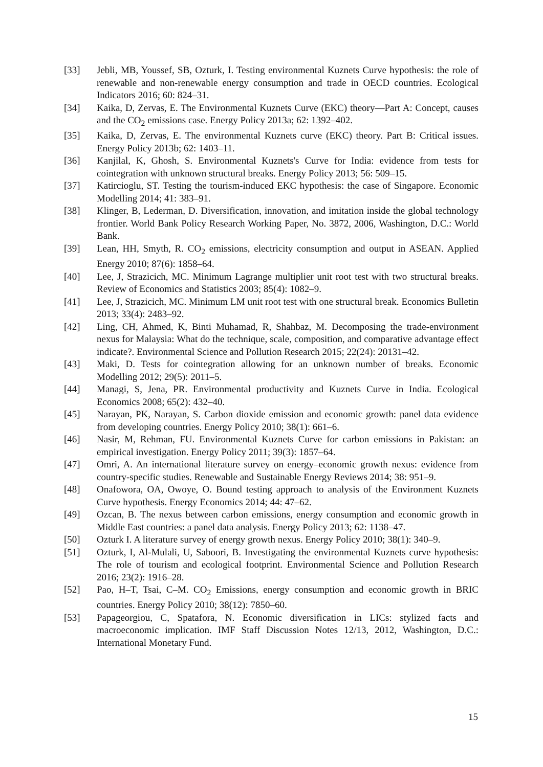[33] Jebli, MB, Youssef, SB, Ozturk, I. Testing environmental Kuznets Curve hypothesis: the role of renewable and non-renewable energy consumption and trade in OECD countries. Ecological Indicators 2016; 60: 824–31.
[34] Kaika, D, Zervas, E. The Environmental Kuznets Curve (EKC) theory—Part A: Concept, causes and the CO<sub>2</sub> emissions case. Energy Policy 2013a; 62: 1392–402.
[35] Kaika, D, Zervas, E. The environmental Kuznets curve (EKC) theory. Part B: Critical issues. Energy Policy 2013b; 62: 1403–11.
[36] Kanjilal, K, Ghosh, S. Environmental Kuznets's Curve for India: evidence from tests for cointegration with unknown structural breaks. Energy Policy 2013; 56: 509–15.
[37] Katircioglu, ST. Testing the tourism-induced EKC hypothesis: the case of Singapore. Economic Modelling 2014; 41: 383–91.
[38] Klinger, B, Lederman, D. Diversification, innovation, and imitation inside the global technology frontier. World Bank Policy Research Working Paper, No. 3872, 2006, Washington, D.C.: World Bank.
[39] Lean, HH, Smyth, R. CO<sub>2</sub> emissions, electricity consumption and output in ASEAN. Applied Energy 2010; 87(6): 1858–64.
[40] Lee, J, Strazicich, MC. Minimum Lagrange multiplier unit root test with two structural breaks. Review of Economics and Statistics 2003; 85(4): 1082–9.
[41] Lee, J, Strazicich, MC. Minimum LM unit root test with one structural break. Economics Bulletin 2013; 33(4): 2483–92.
[42] Ling, CH, Ahmed, K, Binti Muhamad, R, Shahbaz, M. Decomposing the trade-environment nexus for Malaysia: What do the technique, scale, composition, and comparative advantage effect indicate?. Environmental Science and Pollution Research 2015; 22(24): 20131–42.
[43] Maki, D. Tests for cointegration allowing for an unknown number of breaks. Economic Modelling 2012; 29(5): 2011–5.
[44] Managi, S, Jena, PR. Environmental productivity and Kuznets Curve in India. Ecological Economics 2008; 65(2): 432–40.
[45] Narayan, PK, Narayan, S. Carbon dioxide emission and economic growth: panel data evidence from developing countries. Energy Policy 2010; 38(1): 661–6.
[46] Nasir, M, Rehman, FU. Environmental Kuznets Curve for carbon emissions in Pakistan: an empirical investigation. Energy Policy 2011; 39(3): 1857–64.
[47] Omri, A. An international literature survey on energy–economic growth nexus: evidence from country-specific studies. Renewable and Sustainable Energy Reviews 2014; 38: 951–9.
[48] Onafowora, OA, Owoye, O. Bound testing approach to analysis of the Environment Kuznets Curve hypothesis. Energy Economics 2014; 44: 47–62.
[49] Ozcan, B. The nexus between carbon emissions, energy consumption and economic growth in Middle East countries: a panel data analysis. Energy Policy 2013; 62: 1138–47.
[50] Ozturk I. A literature survey of energy growth nexus. Energy Policy 2010; 38(1): 340–9.
[51] Ozturk, I, Al-Mulali, U, Saboori, B. Investigating the environmental Kuznets curve hypothesis: The role of tourism and ecological footprint. Environmental Science and Pollution Research 2016; 23(2): 1916–28.
[52] Pao, H–T, Tsai, C–M. CO<sub>2</sub> Emissions, energy consumption and economic growth in BRIC countries. Energy Policy 2010; 38(12): 7850–60.
[53] Papageorgiou, C, Spatafora, N. Economic diversification in LICs: stylized facts and macroeconomic implication. IMF Staff Discussion Notes 12/13, 2012, Washington, D.C.: International Monetary Fund.
15